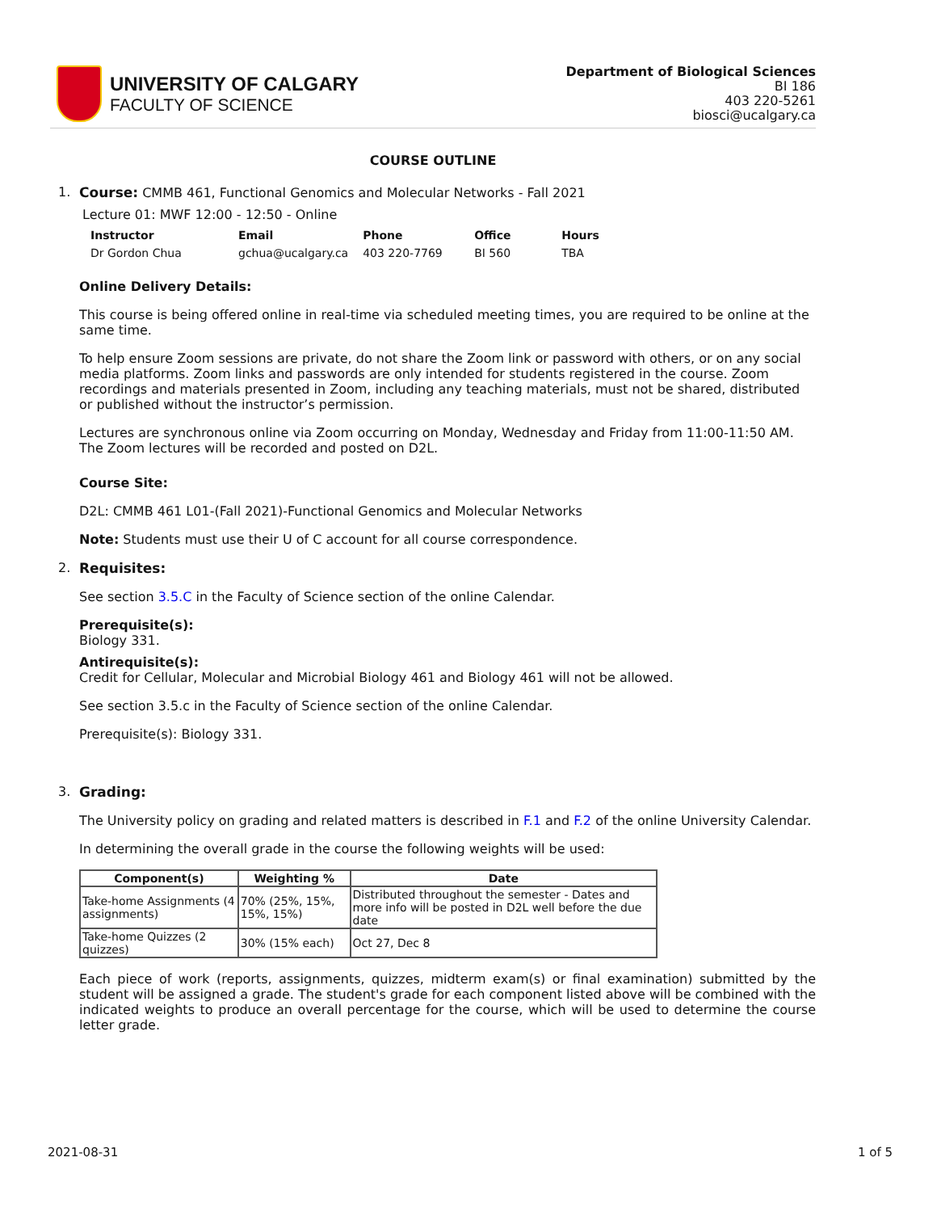UNIVERSITY OF CALGARY
FACULTY OF SCIENCE
Department of Biological Sciences
BI 186
403 220-5261
biosci@ucalgary.ca
COURSE OUTLINE
1.
Course: CMMB 461, Functional Genomics and Molecular Networks - Fall 2021
Lecture 01: MWF 12:00 - 12:50 - Online
| Instructor | Email | Phone | Office | Hours |
| --- | --- | --- | --- | --- |
| Dr Gordon Chua | gchua@ucalgary.ca | 403 220-7769 | BI 560 | TBA |
Online Delivery Details:
This course is being offered online in real-time via scheduled meeting times, you are required to be online at the same time.
To help ensure Zoom sessions are private, do not share the Zoom link or password with others, or on any social media platforms. Zoom links and passwords are only intended for students registered in the course. Zoom recordings and materials presented in Zoom, including any teaching materials, must not be shared, distributed or published without the instructor’s permission.
Lectures are synchronous online via Zoom occurring on Monday, Wednesday and Friday from 11:00-11:50 AM. The Zoom lectures will be recorded and posted on D2L.
Course Site:
D2L: CMMB 461 L01-(Fall 2021)-Functional Genomics and Molecular Networks
Note: Students must use their U of C account for all course correspondence.
2. Requisites:
See section 3.5.C in the Faculty of Science section of the online Calendar.
Prerequisite(s):
Biology 331.
Antirequisite(s):
Credit for Cellular, Molecular and Microbial Biology 461 and Biology 461 will not be allowed.
See section 3.5.c in the Faculty of Science section of the online Calendar.
Prerequisite(s): Biology 331.
3. Grading:
The University policy on grading and related matters is described in F.1 and F.2 of the online University Calendar.
In determining the overall grade in the course the following weights will be used:
| Component(s) | Weighting % | Date |
| --- | --- | --- |
| Take-home Assignments (4 assignments) | 70% (25%, 15%, 15%, 15%) | Distributed throughout the semester - Dates and more info will be posted in D2L well before the due date |
| Take-home Quizzes (2 quizzes) | 30% (15% each) | Oct 27, Dec 8 |
Each piece of work (reports, assignments, quizzes, midterm exam(s) or final examination) submitted by the student will be assigned a grade. The student's grade for each component listed above will be combined with the indicated weights to produce an overall percentage for the course, which will be used to determine the course letter grade.
2021-08-31 1 of 5